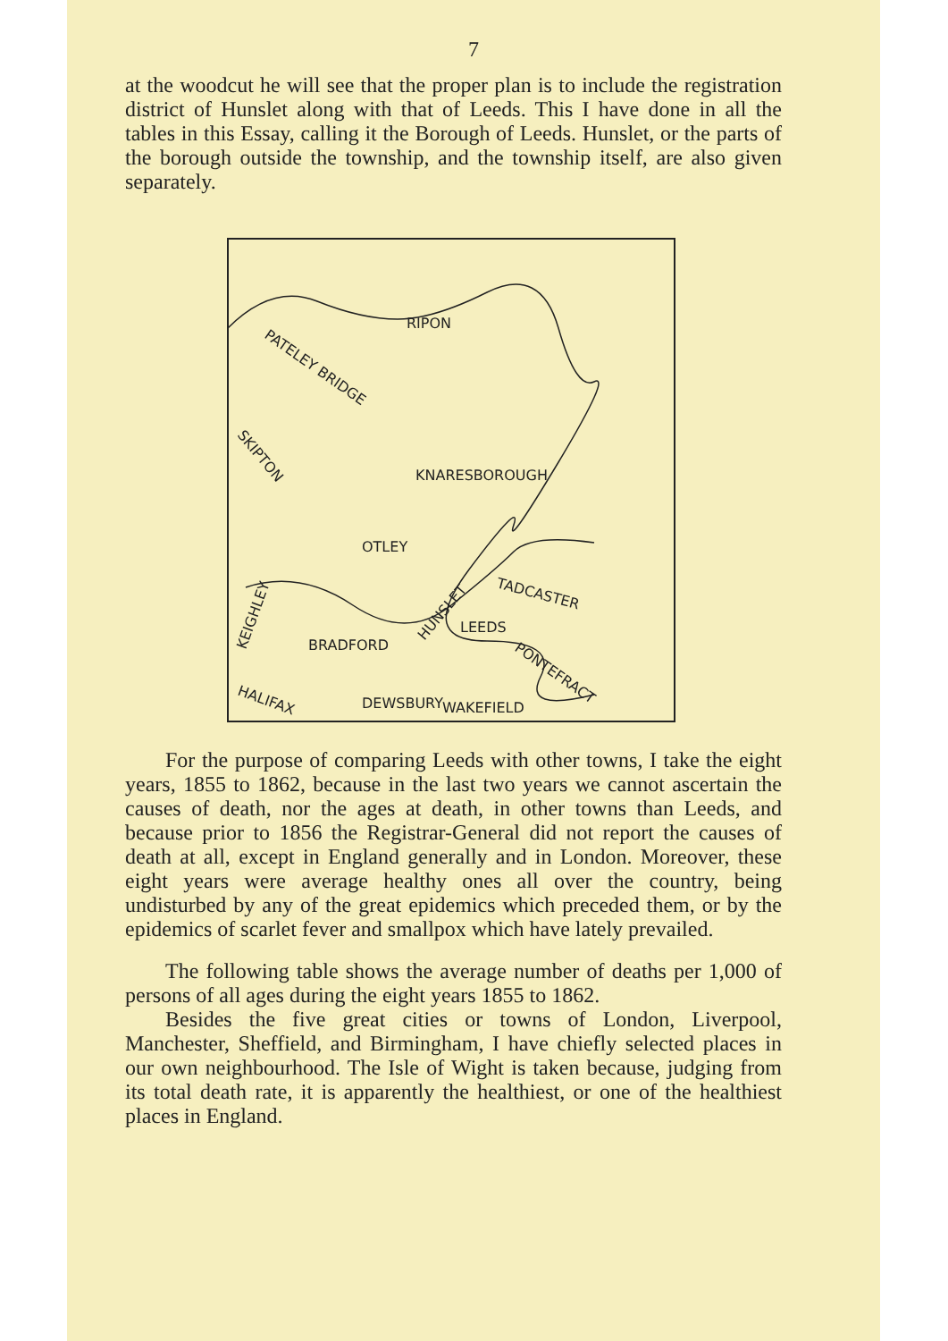7
at the woodcut he will see that the proper plan is to include the registration district of Hunslet along with that of Leeds. This I have done in all the tables in this Essay, calling it the Borough of Leeds. Hunslet, or the parts of the borough outside the township, and the township itself, are also given separately.
RIPON
PATELEY BRIDGE
SKIPTON
KNARESBOROUGH
OTLEY
TADCASTER
KEIGHLEY
BRADFORD
HUNSLET
LEEDS
PONTEFRACT
HALIFAX
DEWSBURY
WAKEFIELD
For the purpose of comparing Leeds with other towns, I take the eight years, 1855 to 1862, because in the last two years we cannot ascertain the causes of death, nor the ages at death, in other towns than Leeds, and because prior to 1856 the Registrar-General did not report the causes of death at all, except in England generally and in London. Moreover, these eight years were average healthy ones all over the country, being undisturbed by any of the great epidemics which preceded them, or by the epidemics of scarlet fever and smallpox which have lately prevailed.
The following table shows the average number of deaths per 1,000 of persons of all ages during the eight years 1855 to 1862.
Besides the five great cities or towns of London, Liverpool, Manchester, Sheffield, and Birmingham, I have chiefly selected places in our own neighbourhood. The Isle of Wight is taken because, judging from its total death rate, it is apparently the healthiest, or one of the healthiest places in England.